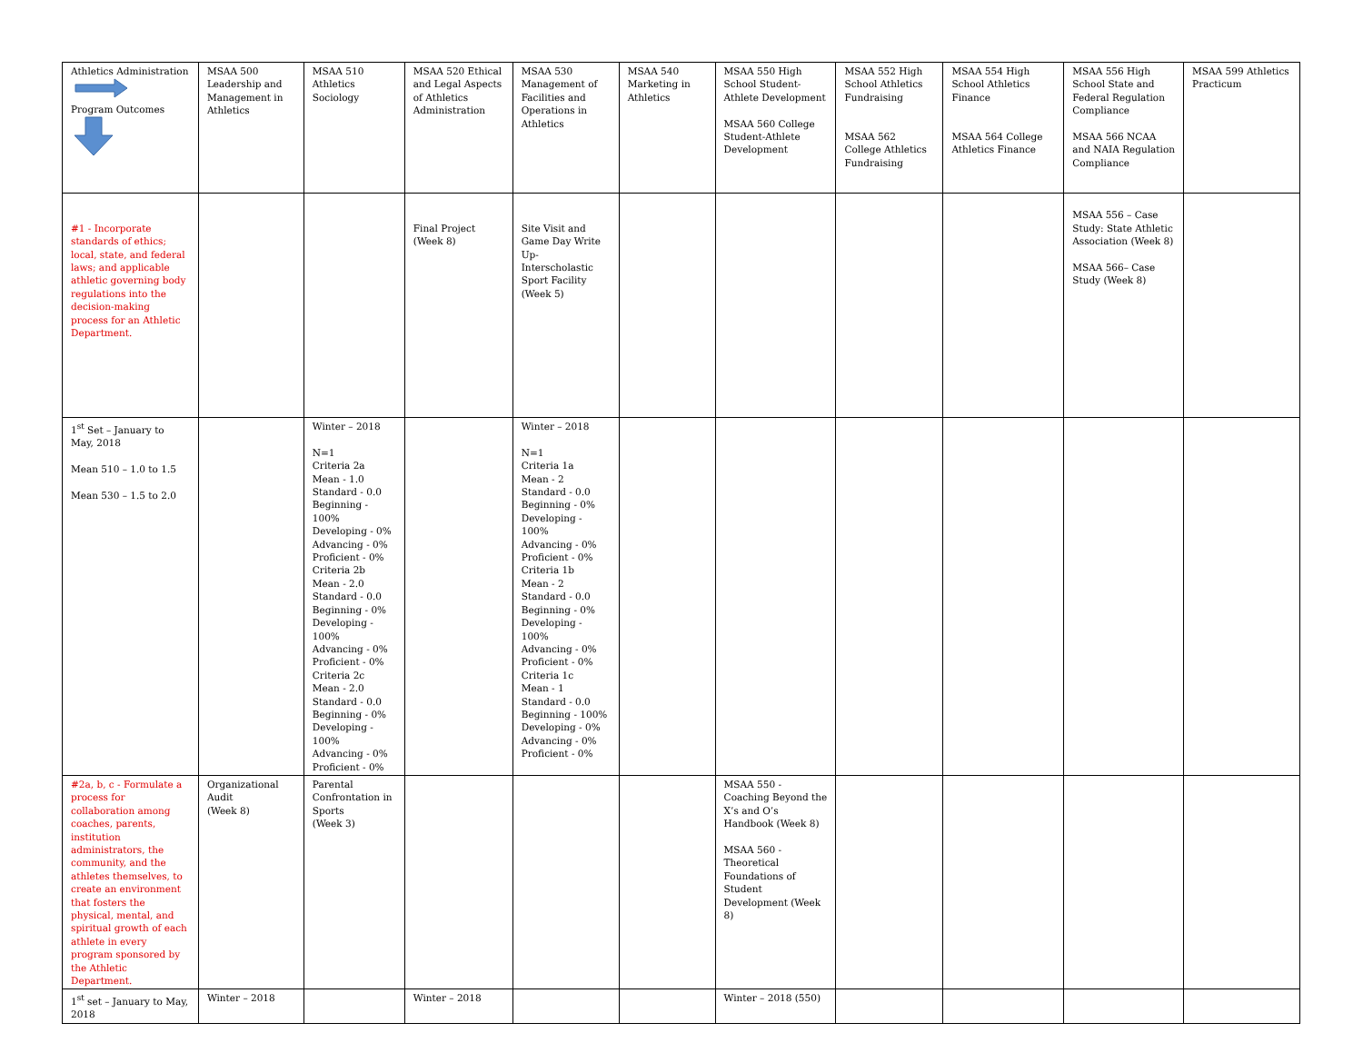| Athletics Administration Program Outcomes | MSAA 500 Leadership and Management in Athletics | MSAA 510 Athletics Sociology | MSAA 520 Ethical and Legal Aspects of Athletics Administration | MSAA 530 Management of Facilities and Operations in Athletics | MSAA 540 Marketing in Athletics | MSAA 550 High School Student- Athlete Development MSAA 560 College Student-Athlete Development | MSAA 552 High School Athletics Fundraising MSAA 562 College Athletics Fundraising | MSAA 554 High School Athletics Finance MSAA 564 College Athletics Finance | MSAA 556 High School State and Federal Regulation Compliance MSAA 566 NCAA and NAIA Regulation Compliance | MSAA 599 Athletics Practicum |
| #1 - Incorporate standards of ethics; local, state, and federal laws; and applicable athletic governing body regulations into the decision-making process for an Athletic Department. | | | Final Project (Week 8) | Site Visit and Game Day Write Up-Interscholastic Sport Facility (Week 5) | | | | | MSAA 556 – Case Study: State Athletic Association (Week 8) MSAA 566– Case Study (Week 8) | |
| 1<sup>st</sup> Set – January to May, 2018 Mean 510 – 1.0 to 1.5 Mean 530 – 1.5 to 2.0 | | Winter – 2018 N=1 Criteria 2a Mean - 1.0 Standard - 0.0 Beginning - 100% Developing - 0% Advancing - 0% Proficient - 0% Criteria 2b Mean - 2.0 Standard - 0.0 Beginning - 0% Developing - 100% Advancing - 0% Proficient - 0% Criteria 2c Mean - 2.0 Standard - 0.0 Beginning - 0% Developing - 100% Advancing - 0% Proficient - 0% | | Winter – 2018 N=1 Criteria 1a Mean - 2 Standard - 0.0 Beginning - 0% Developing - 100% Advancing - 0% Proficient - 0% Criteria 1b Mean - 2 Standard - 0.0 Beginning - 0% Developing - 100% Advancing - 0% Proficient - 0% Criteria 1c Mean - 1 Standard - 0.0 Beginning - 100% Developing - 0% Advancing - 0% Proficient - 0% | | | | | | |
| #2a, b, c - Formulate a process for collaboration among coaches, parents, institution administrators, the community, and the athletes themselves, to create an environment that fosters the physical, mental, and spiritual growth of each athlete in every program sponsored by the Athletic Department. | Organizational Audit (Week 8) | Parental Confrontation in Sports (Week 3) | | | | MSAA 550 - Coaching Beyond the X’s and O’s Handbook (Week 8) MSAA 560 - Theoretical Foundations of Student Development (Week 8) | | | | |
| 1<sup>st</sup> set – January to May, 2018 | Winter – 2018 | | Winter – 2018 | | | Winter – 2018 (550) | | | | |